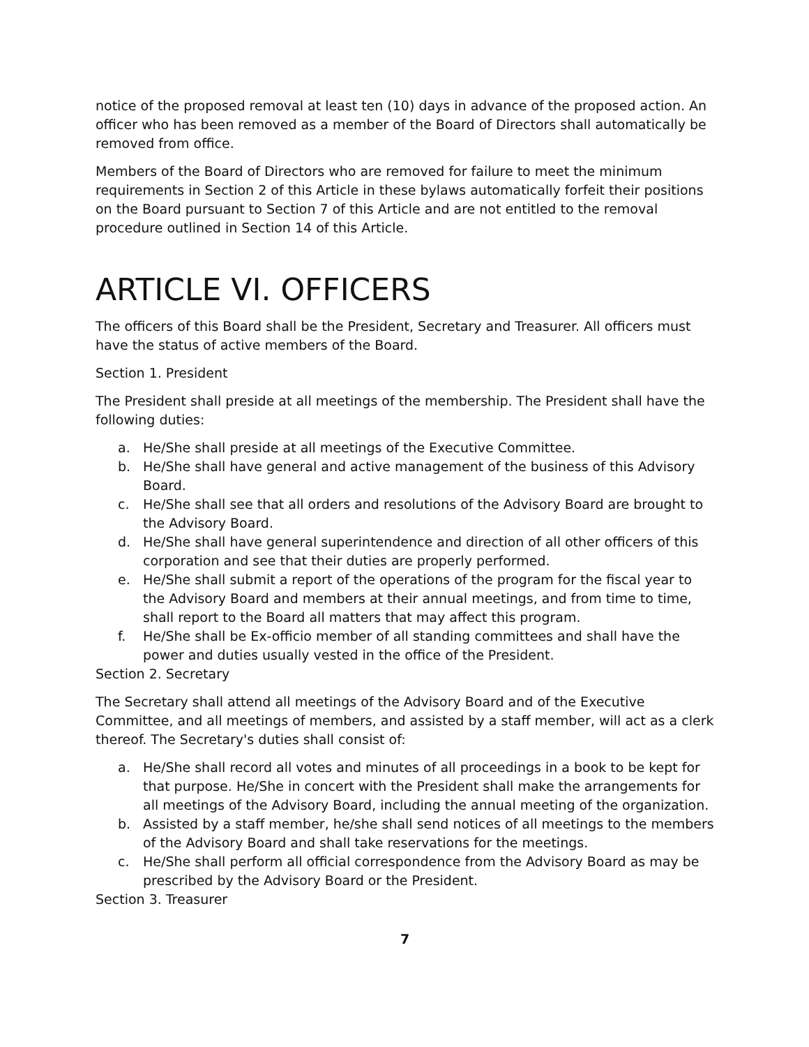notice of the proposed removal at least ten (10) days in advance of the proposed action. An officer who has been removed as a member of the Board of Directors shall automatically be removed from office.
Members of the Board of Directors who are removed for failure to meet the minimum requirements in Section 2 of this Article in these bylaws automatically forfeit their positions on the Board pursuant to Section 7 of this Article and are not entitled to the removal procedure outlined in Section 14 of this Article.
ARTICLE VI. OFFICERS
The officers of this Board shall be the President, Secretary and Treasurer. All officers must have the status of active members of the Board.
Section 1. President
The President shall preside at all meetings of the membership. The President shall have the following duties:
a. He/She shall preside at all meetings of the Executive Committee.
b. He/She shall have general and active management of the business of this Advisory Board.
c. He/She shall see that all orders and resolutions of the Advisory Board are brought to the Advisory Board.
d. He/She shall have general superintendence and direction of all other officers of this corporation and see that their duties are properly performed.
e. He/She shall submit a report of the operations of the program for the fiscal year to the Advisory Board and members at their annual meetings, and from time to time, shall report to the Board all matters that may affect this program.
f. He/She shall be Ex-officio member of all standing committees and shall have the power and duties usually vested in the office of the President.
Section 2. Secretary
The Secretary shall attend all meetings of the Advisory Board and of the Executive Committee, and all meetings of members, and assisted by a staff member, will act as a clerk thereof. The Secretary's duties shall consist of:
a. He/She shall record all votes and minutes of all proceedings in a book to be kept for that purpose. He/She in concert with the President shall make the arrangements for all meetings of the Advisory Board, including the annual meeting of the organization.
b. Assisted by a staff member, he/she shall send notices of all meetings to the members of the Advisory Board and shall take reservations for the meetings.
c. He/She shall perform all official correspondence from the Advisory Board as may be prescribed by the Advisory Board or the President.
Section 3. Treasurer
7